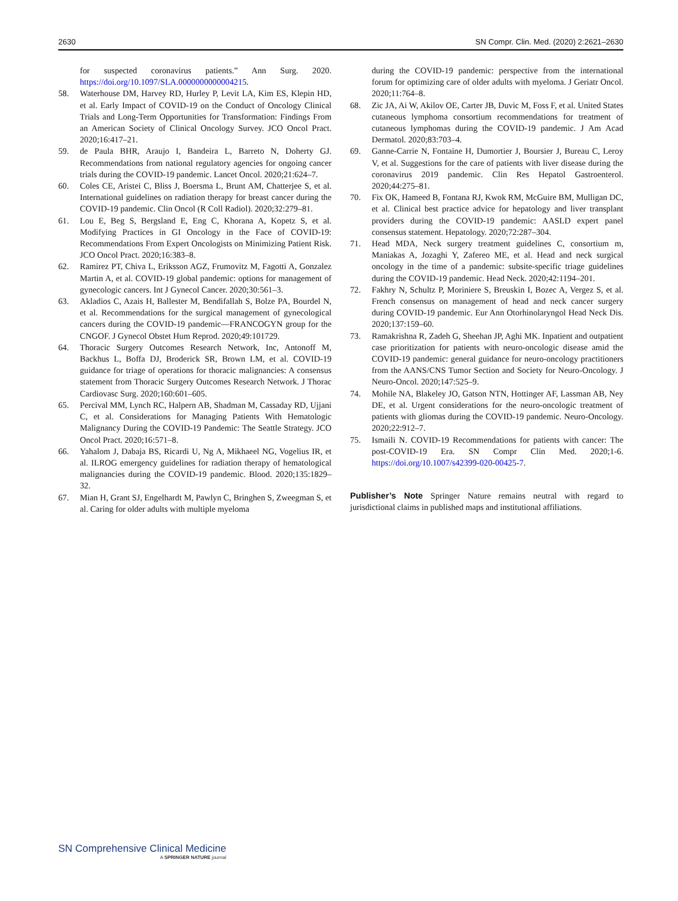2630 SN Compr. Clin. Med. (2020) 2:2621–2630
for suspected coronavirus patients.” Ann Surg. 2020. https://doi.org/10.1097/SLA.0000000000004215.
58. Waterhouse DM, Harvey RD, Hurley P, Levit LA, Kim ES, Klepin HD, et al. Early Impact of COVID-19 on the Conduct of Oncology Clinical Trials and Long-Term Opportunities for Transformation: Findings From an American Society of Clinical Oncology Survey. JCO Oncol Pract. 2020;16:417–21.
59. de Paula BHR, Araujo I, Bandeira L, Barreto N, Doherty GJ. Recommendations from national regulatory agencies for ongoing cancer trials during the COVID-19 pandemic. Lancet Oncol. 2020;21:624–7.
60. Coles CE, Aristei C, Bliss J, Boersma L, Brunt AM, Chatterjee S, et al. International guidelines on radiation therapy for breast cancer during the COVID-19 pandemic. Clin Oncol (R Coll Radiol). 2020;32:279–81.
61. Lou E, Beg S, Bergsland E, Eng C, Khorana A, Kopetz S, et al. Modifying Practices in GI Oncology in the Face of COVID-19: Recommendations From Expert Oncologists on Minimizing Patient Risk. JCO Oncol Pract. 2020;16:383–8.
62. Ramirez PT, Chiva L, Eriksson AGZ, Frumovitz M, Fagotti A, Gonzalez Martin A, et al. COVID-19 global pandemic: options for management of gynecologic cancers. Int J Gynecol Cancer. 2020;30:561–3.
63. Akladios C, Azais H, Ballester M, Bendifallah S, Bolze PA, Bourdel N, et al. Recommendations for the surgical management of gynecological cancers during the COVID-19 pandemic—FRANCOGYN group for the CNGOF. J Gynecol Obstet Hum Reprod. 2020;49:101729.
64. Thoracic Surgery Outcomes Research Network, Inc, Antonoff M, Backhus L, Boffa DJ, Broderick SR, Brown LM, et al. COVID-19 guidance for triage of operations for thoracic malignancies: A consensus statement from Thoracic Surgery Outcomes Research Network. J Thorac Cardiovasc Surg. 2020;160:601–605.
65. Percival MM, Lynch RC, Halpern AB, Shadman M, Cassaday RD, Ujjani C, et al. Considerations for Managing Patients With Hematologic Malignancy During the COVID-19 Pandemic: The Seattle Strategy. JCO Oncol Pract. 2020;16:571–8.
66. Yahalom J, Dabaja BS, Ricardi U, Ng A, Mikhaeel NG, Vogelius IR, et al. ILROG emergency guidelines for radiation therapy of hematological malignancies during the COVID-19 pandemic. Blood. 2020;135:1829–32.
67. Mian H, Grant SJ, Engelhardt M, Pawlyn C, Bringhen S, Zweegman S, et al. Caring for older adults with multiple myeloma
during the COVID-19 pandemic: perspective from the international forum for optimizing care of older adults with myeloma. J Geriatr Oncol. 2020;11:764–8.
68. Zic JA, Ai W, Akilov OE, Carter JB, Duvic M, Foss F, et al. United States cutaneous lymphoma consortium recommendations for treatment of cutaneous lymphomas during the COVID-19 pandemic. J Am Acad Dermatol. 2020;83:703–4.
69. Ganne-Carrie N, Fontaine H, Dumortier J, Boursier J, Bureau C, Leroy V, et al. Suggestions for the care of patients with liver disease during the coronavirus 2019 pandemic. Clin Res Hepatol Gastroenterol. 2020;44:275–81.
70. Fix OK, Hameed B, Fontana RJ, Kwok RM, McGuire BM, Mulligan DC, et al. Clinical best practice advice for hepatology and liver transplant providers during the COVID-19 pandemic: AASLD expert panel consensus statement. Hepatology. 2020;72:287–304.
71. Head MDA, Neck surgery treatment guidelines C, consortium m, Maniakas A, Jozaghi Y, Zafereo ME, et al. Head and neck surgical oncology in the time of a pandemic: subsite-specific triage guidelines during the COVID-19 pandemic. Head Neck. 2020;42:1194–201.
72. Fakhry N, Schultz P, Moriniere S, Breuskin I, Bozec A, Vergez S, et al. French consensus on management of head and neck cancer surgery during COVID-19 pandemic. Eur Ann Otorhinolaryngol Head Neck Dis. 2020;137:159–60.
73. Ramakrishna R, Zadeh G, Sheehan JP, Aghi MK. Inpatient and outpatient case prioritization for patients with neuro-oncologic disease amid the COVID-19 pandemic: general guidance for neuro-oncology practitioners from the AANS/CNS Tumor Section and Society for Neuro-Oncology. J Neuro-Oncol. 2020;147:525–9.
74. Mohile NA, Blakeley JO, Gatson NTN, Hottinger AF, Lassman AB, Ney DE, et al. Urgent considerations for the neuro-oncologic treatment of patients with gliomas during the COVID-19 pandemic. Neuro-Oncology. 2020;22:912–7.
75. Ismaili N. COVID-19 Recommendations for patients with cancer: The post-COVID-19 Era. SN Compr Clin Med. 2020;1-6. https://doi.org/10.1007/s42399-020-00425-7.
Publisher’s Note Springer Nature remains neutral with regard to jurisdictional claims in published maps and institutional affiliations.
SN Comprehensive Clinical Medicine
A SPRINGER NATURE journal